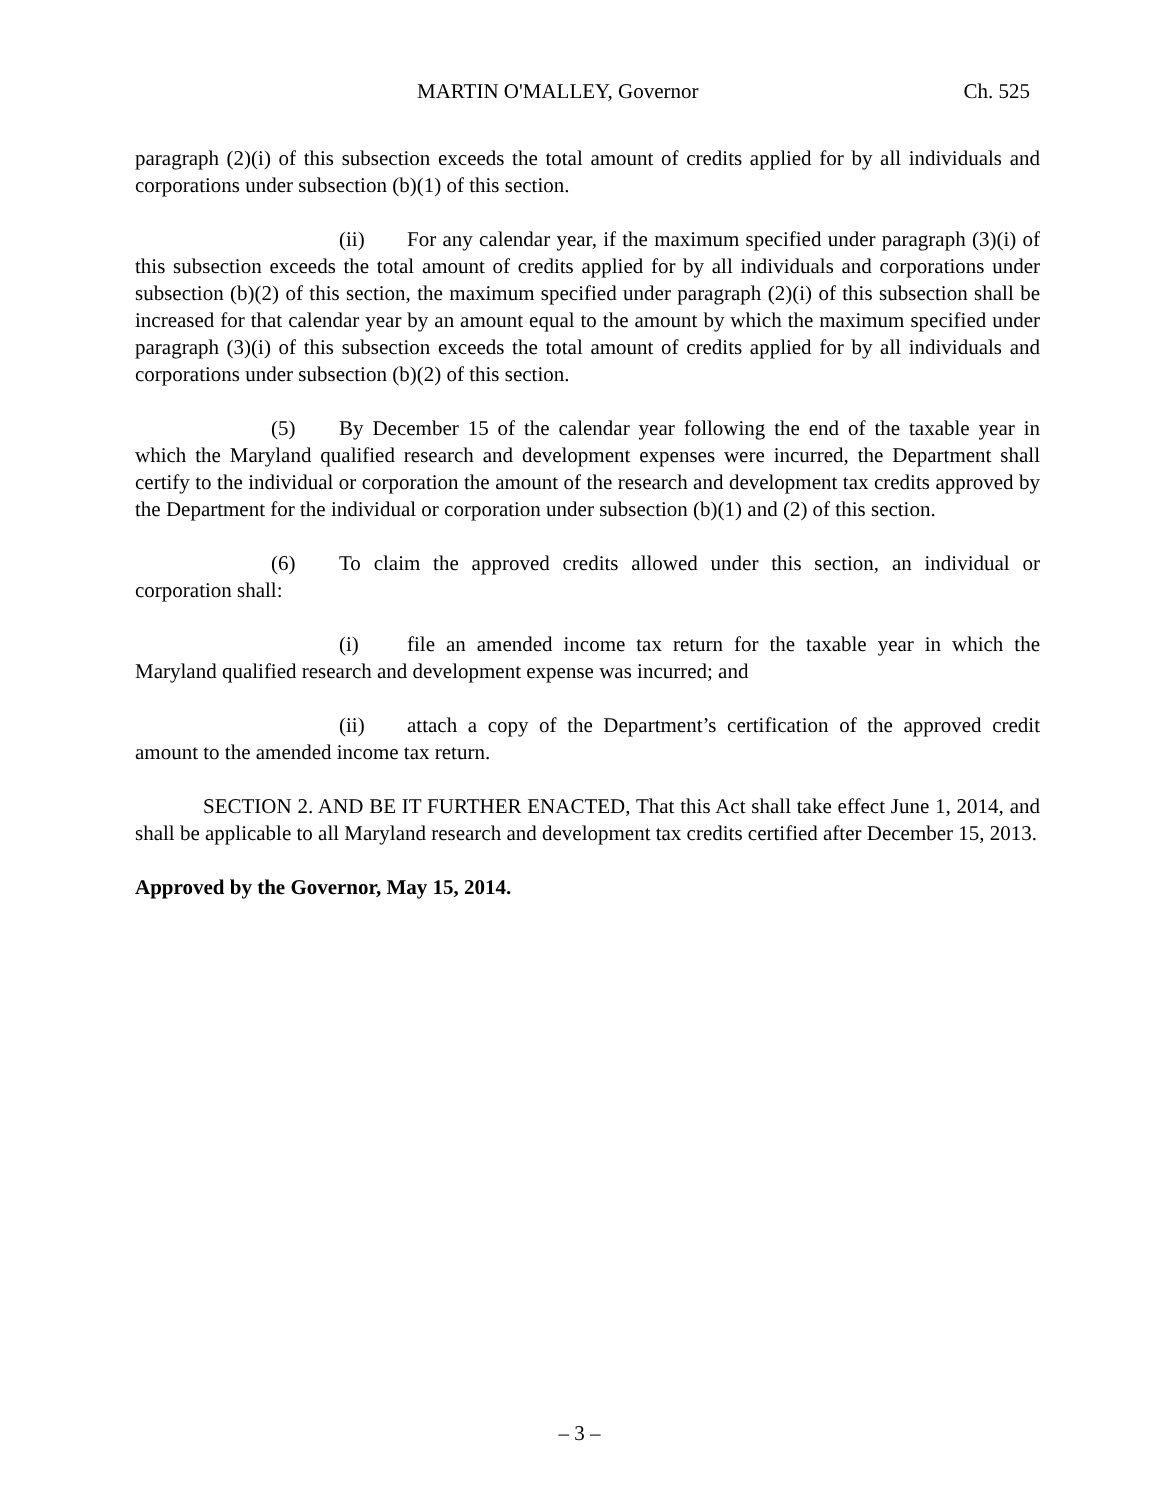MARTIN O'MALLEY, Governor Ch. 525
paragraph (2)(i) of this subsection exceeds the total amount of credits applied for by all individuals and corporations under subsection (b)(1) of this section.
(ii) For any calendar year, if the maximum specified under paragraph (3)(i) of this subsection exceeds the total amount of credits applied for by all individuals and corporations under subsection (b)(2) of this section, the maximum specified under paragraph (2)(i) of this subsection shall be increased for that calendar year by an amount equal to the amount by which the maximum specified under paragraph (3)(i) of this subsection exceeds the total amount of credits applied for by all individuals and corporations under subsection (b)(2) of this section.
(5) By December 15 of the calendar year following the end of the taxable year in which the Maryland qualified research and development expenses were incurred, the Department shall certify to the individual or corporation the amount of the research and development tax credits approved by the Department for the individual or corporation under subsection (b)(1) and (2) of this section.
(6) To claim the approved credits allowed under this section, an individual or corporation shall:
(i) file an amended income tax return for the taxable year in which the Maryland qualified research and development expense was incurred; and
(ii) attach a copy of the Department’s certification of the approved credit amount to the amended income tax return.
SECTION 2. AND BE IT FURTHER ENACTED, That this Act shall take effect June 1, 2014, and shall be applicable to all Maryland research and development tax credits certified after December 15, 2013.
Approved by the Governor, May 15, 2014.
– 3 –